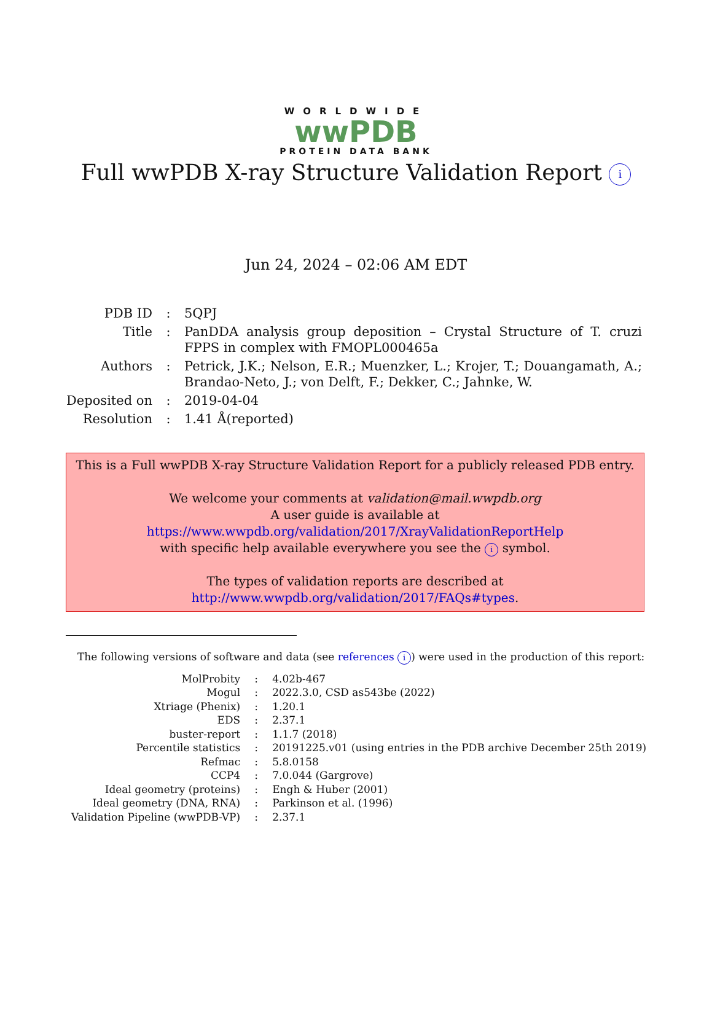WORLDWIDE
wwPDB
PROTEIN DATA BANK
Full wwPDB X-ray Structure Validation Report i
Jun 24, 2024 – 02:06 AM EDT
| PDB ID | : | 5QPJ |
| Title | : | PanDDA analysis group deposition – Crystal Structure of T. cruzi FPPS in complex with FMOPL000465a |
| Authors | : | Petrick, J.K.; Nelson, E.R.; Muenzker, L.; Krojer, T.; Douangamath, A.; Brandao-Neto, J.; von Delft, F.; Dekker, C.; Jahnke, W. |
| Deposited on | : | 2019-04-04 |
| Resolution | : | 1.41 Å(reported) |
This is a Full wwPDB X-ray Structure Validation Report for a publicly released PDB entry.
We welcome your comments at validation@mail.wwpdb.org
A user guide is available at
https://www.wwpdb.org/validation/2017/XrayValidationReportHelp
with specific help available everywhere you see the i symbol.
The types of validation reports are described at
http://www.wwpdb.org/validation/2017/FAQs#types.
The following versions of software and data (see references i) were used in the production of this report:
| MolProbity | : | 4.02b-467 |
| Mogul | : | 2022.3.0, CSD as543be (2022) |
| Xtriage (Phenix) | : | 1.20.1 |
| EDS | : | 2.37.1 |
| buster-report | : | 1.1.7 (2018) |
| Percentile statistics | : | 20191225.v01 (using entries in the PDB archive December 25th 2019) |
| Refmac | : | 5.8.0158 |
| CCP4 | : | 7.0.044 (Gargrove) |
| Ideal geometry (proteins) | : | Engh & Huber (2001) |
| Ideal geometry (DNA, RNA) | : | Parkinson et al. (1996) |
| Validation Pipeline (wwPDB-VP) | : | 2.37.1 |